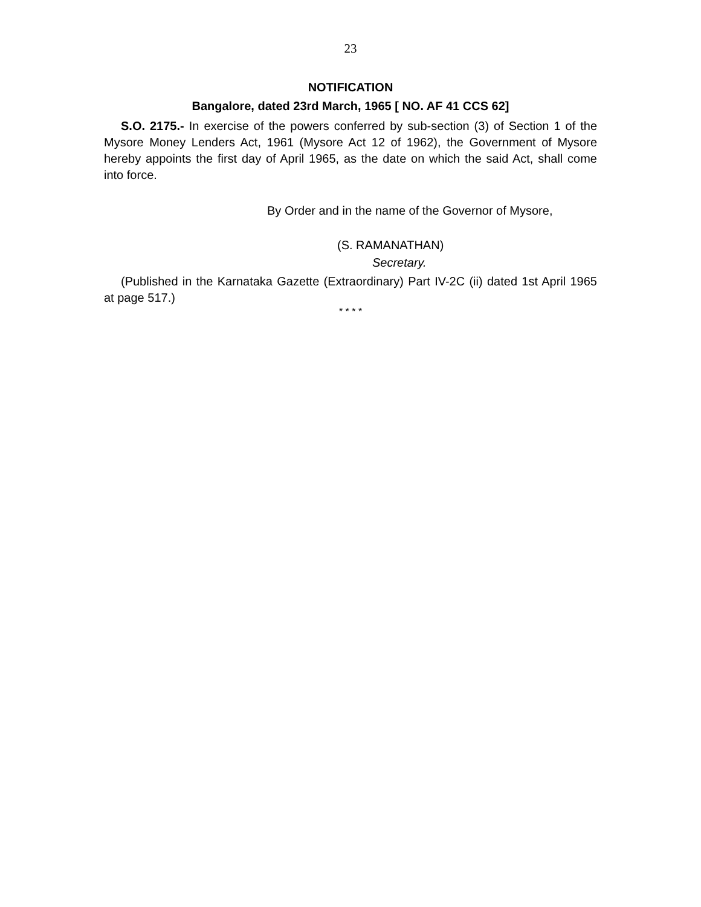23
NOTIFICATION
Bangalore, dated 23rd March, 1965 [ NO. AF 41 CCS 62]
S.O. 2175.- In exercise of the powers conferred by sub-section (3) of Section 1 of the Mysore Money Lenders Act, 1961 (Mysore Act 12 of 1962), the Government of Mysore hereby appoints the first day of April 1965, as the date on which the said Act, shall come into force.
By Order and in the name of the Governor of Mysore,
(S. RAMANATHAN)
Secretary.
(Published in the Karnataka Gazette (Extraordinary) Part IV-2C (ii) dated 1st April 1965 at page 517.)
* * * *